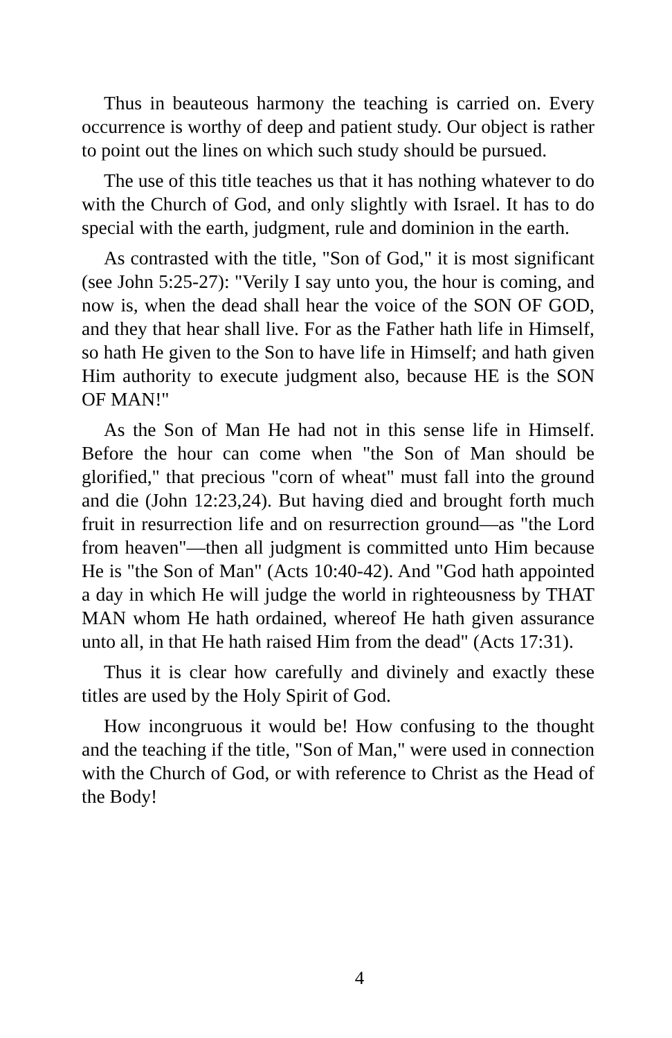Thus in beauteous harmony the teaching is carried on. Every occurrence is worthy of deep and patient study. Our object is rather to point out the lines on which such study should be pursued.
The use of this title teaches us that it has nothing whatever to do with the Church of God, and only slightly with Israel. It has to do special with the earth, judgment, rule and dominion in the earth.
As contrasted with the title, "Son of God," it is most significant (see John 5:25-27): "Verily I say unto you, the hour is coming, and now is, when the dead shall hear the voice of the SON OF GOD, and they that hear shall live. For as the Father hath life in Himself, so hath He given to the Son to have life in Himself; and hath given Him authority to execute judgment also, because HE is the SON OF MAN!"
As the Son of Man He had not in this sense life in Himself. Before the hour can come when "the Son of Man should be glorified," that precious "corn of wheat" must fall into the ground and die (John 12:23,24). But having died and brought forth much fruit in resurrection life and on resurrection ground—as "the Lord from heaven"—then all judgment is committed unto Him because He is "the Son of Man" (Acts 10:40-42). And "God hath appointed a day in which He will judge the world in righteousness by THAT MAN whom He hath ordained, whereof He hath given assurance unto all, in that He hath raised Him from the dead" (Acts 17:31).
Thus it is clear how carefully and divinely and exactly these titles are used by the Holy Spirit of God.
How incongruous it would be! How confusing to the thought and the teaching if the title, "Son of Man," were used in connection with the Church of God, or with reference to Christ as the Head of the Body!
4